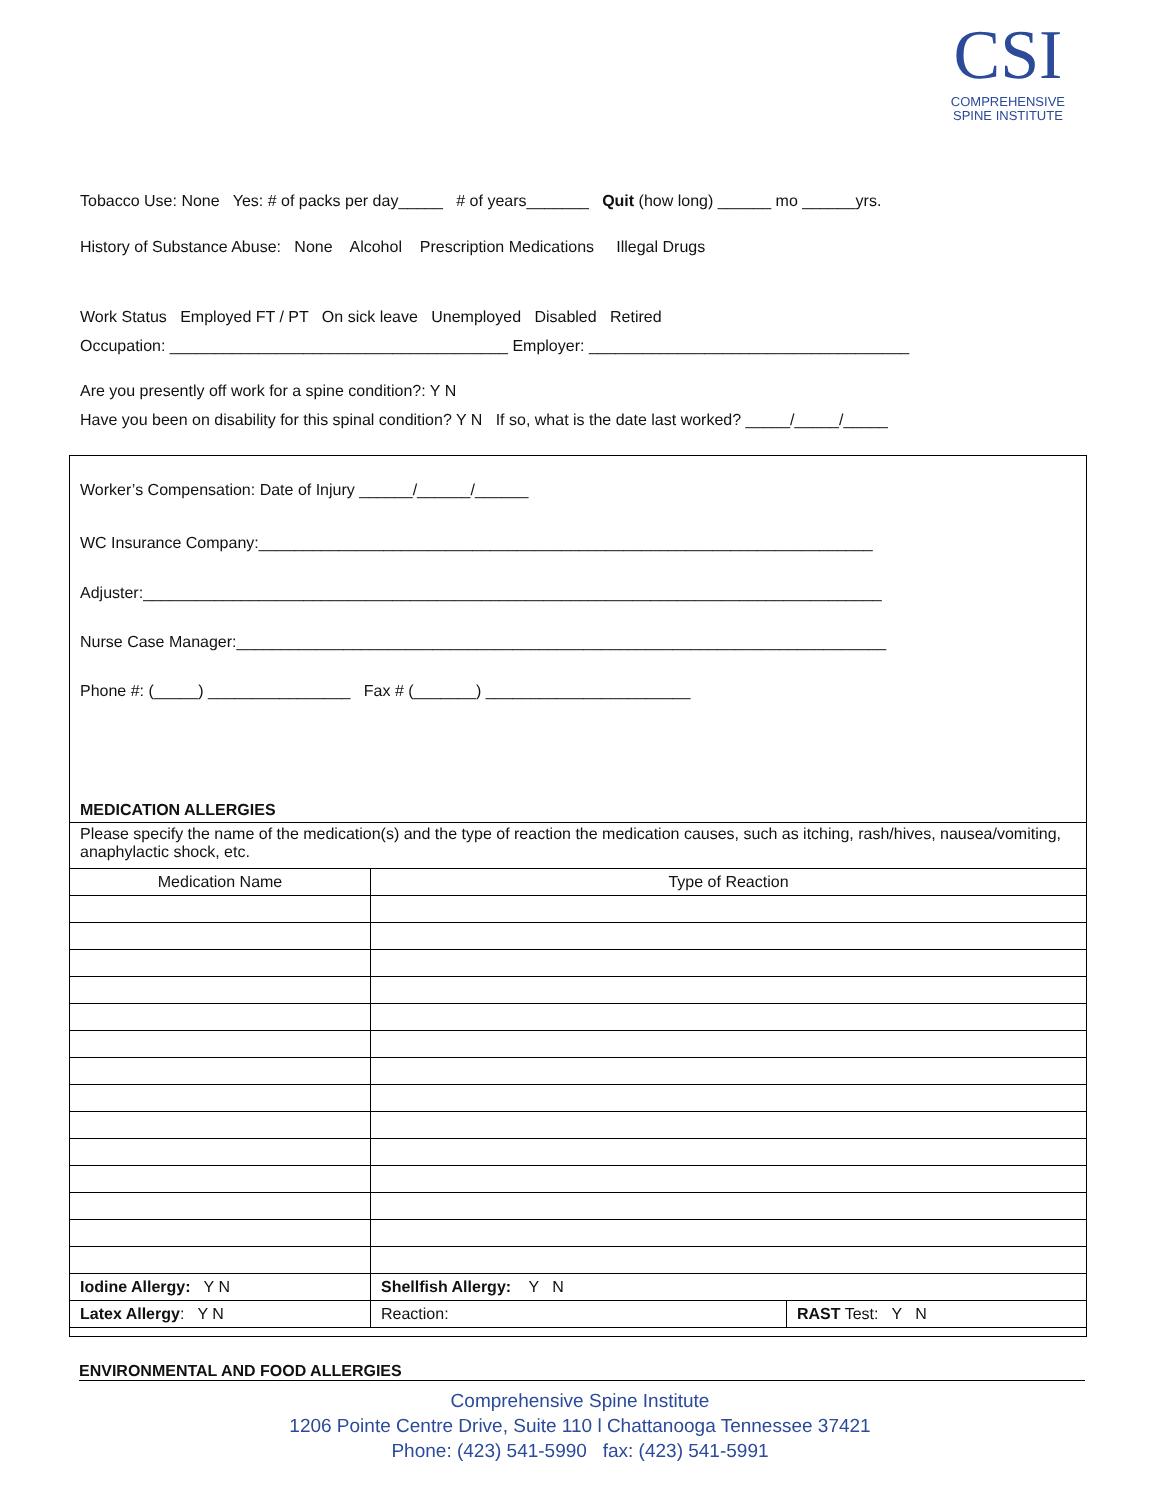CSI
COMPREHENSIVE
SPINE INSTITUTE
Tobacco Use: None Yes: # of packs per day_____ # of years_______ Quit (how long) ______ mo ______yrs.
History of Substance Abuse: None Alcohol Prescription Medications Illegal Drugs
Work Status Employed FT / PT On sick leave Unemployed Disabled Retired
Occupation: ______________________________________ Employer: ____________________________________
Are you presently off work for a spine condition?: Y N
Have you been on disability for this spinal condition? Y N If so, what is the date last worked? _____/_____/_____
Worker’s Compensation: Date of Injury ______/______/______
WC Insurance Company:_____________________________________________________________________
Adjuster:___________________________________________________________________________________
Nurse Case Manager:_________________________________________________________________________
Phone #: (_____) ________________ Fax # (_______) _______________________
MEDICATION ALLERGIES
Please specify the name of the medication(s) and the type of reaction the medication causes, such as itching, rash/hives, nausea/vomiting, anaphylactic shock, etc.
| Medication Name | Type of Reaction | |
| --- | --- | --- |
| Iodine Allergy: Y N | Shellfish Allergy: Y N | |
| Latex Allergy : Y N | Reaction: | RAST Test: Y N |
ENVIRONMENTAL AND FOOD ALLERGIES
Comprehensive Spine Institute
1206 Pointe Centre Drive, Suite 110 l Chattanooga Tennessee 37421
Phone: (423) 541-5990 fax: (423) 541-5991